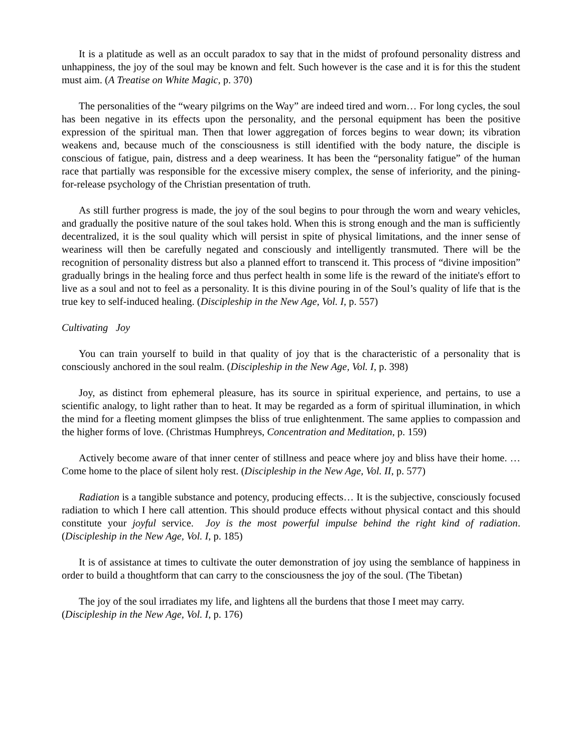It is a platitude as well as an occult paradox to say that in the midst of profound personality distress and unhappiness, the joy of the soul may be known and felt. Such however is the case and it is for this the student must aim. (A Treatise on White Magic, p. 370)
The personalities of the “weary pilgrims on the Way” are indeed tired and worn… For long cycles, the soul has been negative in its effects upon the personality, and the personal equipment has been the positive expression of the spiritual man. Then that lower aggregation of forces begins to wear down; its vibration weakens and, because much of the consciousness is still identified with the body nature, the disciple is conscious of fatigue, pain, distress and a deep weariness. It has been the “personality fatigue” of the human race that partially was responsible for the excessive misery complex, the sense of inferiority, and the pining-for-release psychology of the Christian presentation of truth.
As still further progress is made, the joy of the soul begins to pour through the worn and weary vehicles, and gradually the positive nature of the soul takes hold. When this is strong enough and the man is sufficiently decentralized, it is the soul quality which will persist in spite of physical limitations, and the inner sense of weariness will then be carefully negated and consciously and intelligently transmuted. There will be the recognition of personality distress but also a planned effort to transcend it. This process of “divine imposition” gradually brings in the healing force and thus perfect health in some life is the reward of the initiate's effort to live as a soul and not to feel as a personality. It is this divine pouring in of the Soul’s quality of life that is the true key to self-induced healing. (Discipleship in the New Age, Vol. I, p. 557)
Cultivating Joy
You can train yourself to build in that quality of joy that is the characteristic of a personality that is consciously anchored in the soul realm. (Discipleship in the New Age, Vol. I, p. 398)
Joy, as distinct from ephemeral pleasure, has its source in spiritual experience, and pertains, to use a scientific analogy, to light rather than to heat. It may be regarded as a form of spiritual illumination, in which the mind for a fleeting moment glimpses the bliss of true enlightenment. The same applies to compassion and the higher forms of love. (Christmas Humphreys, Concentration and Meditation, p. 159)
Actively become aware of that inner center of stillness and peace where joy and bliss have their home. … Come home to the place of silent holy rest. (Discipleship in the New Age, Vol. II, p. 577)
Radiation is a tangible substance and potency, producing effects… It is the subjective, consciously focused radiation to which I here call attention. This should produce effects without physical contact and this should constitute your joyful service. Joy is the most powerful impulse behind the right kind of radiation. (Discipleship in the New Age, Vol. I, p. 185)
It is of assistance at times to cultivate the outer demonstration of joy using the semblance of happiness in order to build a thoughtform that can carry to the consciousness the joy of the soul. (The Tibetan)
The joy of the soul irradiates my life, and lightens all the burdens that those I meet may carry.
(Discipleship in the New Age, Vol. I, p. 176)